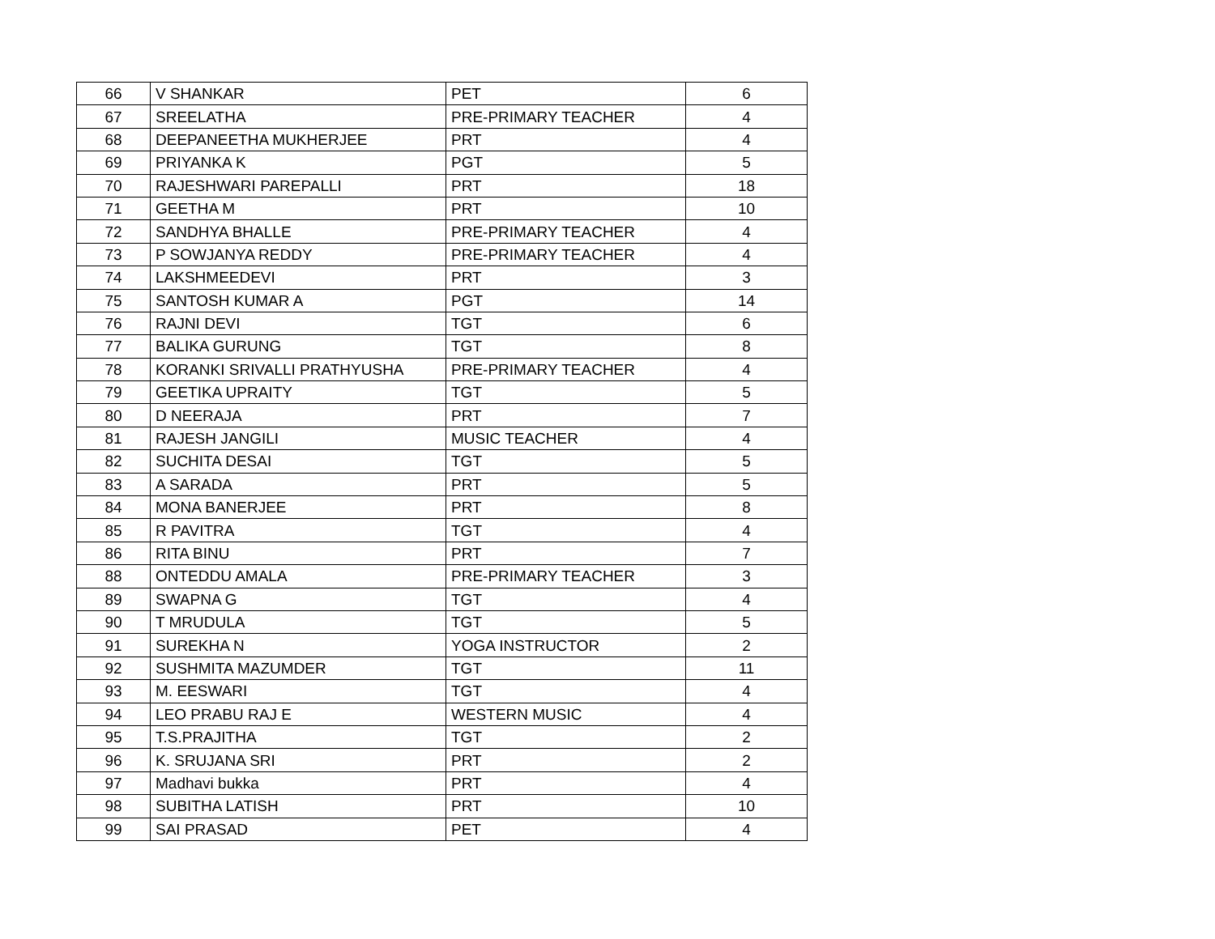| 66 | V SHANKAR | PET | 6 |
| 67 | SREELATHA | PRE-PRIMARY TEACHER | 4 |
| 68 | DEEPANEETHA MUKHERJEE | PRT | 4 |
| 69 | PRIYANKA K | PGT | 5 |
| 70 | RAJESHWARI PAREPALLI | PRT | 18 |
| 71 | GEETHA M | PRT | 10 |
| 72 | SANDHYA BHALLE | PRE-PRIMARY TEACHER | 4 |
| 73 | P SOWJANYA REDDY | PRE-PRIMARY TEACHER | 4 |
| 74 | LAKSHMEEDEVI | PRT | 3 |
| 75 | SANTOSH KUMAR A | PGT | 14 |
| 76 | RAJNI DEVI | TGT | 6 |
| 77 | BALIKA GURUNG | TGT | 8 |
| 78 | KORANKI SRIVALLI PRATHYUSHA | PRE-PRIMARY TEACHER | 4 |
| 79 | GEETIKA UPRAITY | TGT | 5 |
| 80 | D NEERAJA | PRT | 7 |
| 81 | RAJESH JANGILI | MUSIC TEACHER | 4 |
| 82 | SUCHITA DESAI | TGT | 5 |
| 83 | A SARADA | PRT | 5 |
| 84 | MONA BANERJEE | PRT | 8 |
| 85 | R PAVITRA | TGT | 4 |
| 86 | RITA BINU | PRT | 7 |
| 88 | ONTEDDU AMALA | PRE-PRIMARY TEACHER | 3 |
| 89 | SWAPNA G | TGT | 4 |
| 90 | T MRUDULA | TGT | 5 |
| 91 | SUREKHA N | YOGA INSTRUCTOR | 2 |
| 92 | SUSHMITA MAZUMDER | TGT | 11 |
| 93 | M. EESWARI | TGT | 4 |
| 94 | LEO PRABU RAJ E | WESTERN MUSIC | 4 |
| 95 | T.S.PRAJITHA | TGT | 2 |
| 96 | K. SRUJANA SRI | PRT | 2 |
| 97 | Madhavi bukka | PRT | 4 |
| 98 | SUBITHA LATISH | PRT | 10 |
| 99 | SAI PRASAD | PET | 4 |